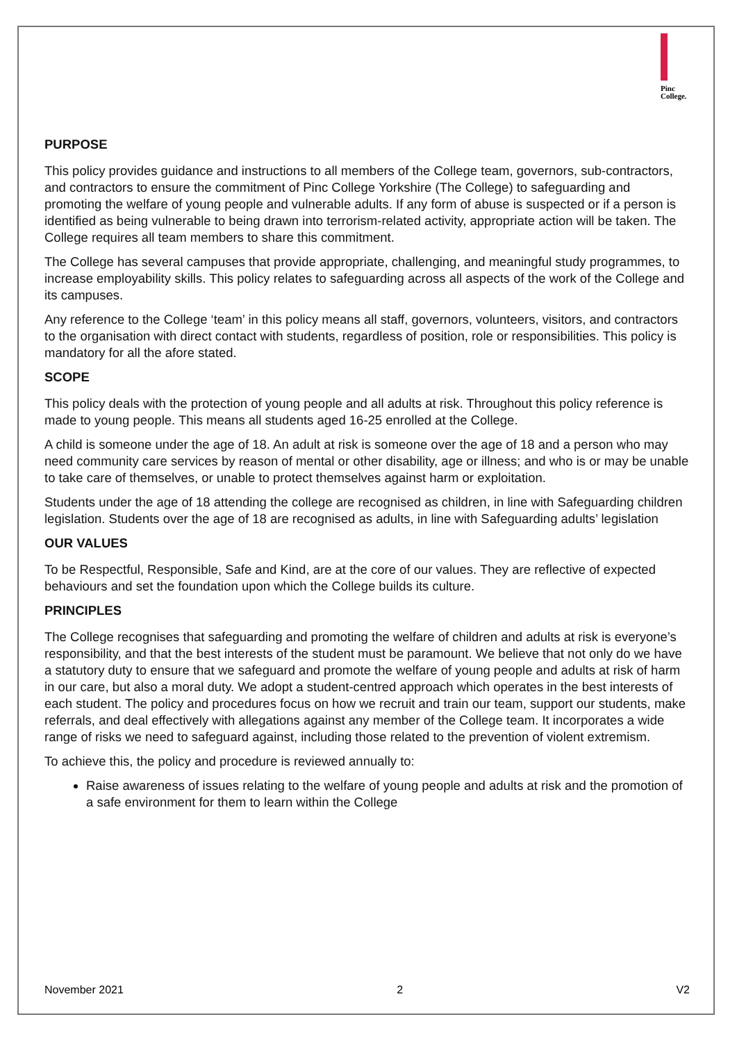Pinc
College.
PURPOSE
This policy provides guidance and instructions to all members of the College team, governors, sub-contractors, and contractors to ensure the commitment of Pinc College Yorkshire (The College) to safeguarding and promoting the welfare of young people and vulnerable adults. If any form of abuse is suspected or if a person is identified as being vulnerable to being drawn into terrorism-related activity, appropriate action will be taken. The College requires all team members to share this commitment.
The College has several campuses that provide appropriate, challenging, and meaningful study programmes, to increase employability skills. This policy relates to safeguarding across all aspects of the work of the College and its campuses.
Any reference to the College ‘team’ in this policy means all staff, governors, volunteers, visitors, and contractors to the organisation with direct contact with students, regardless of position, role or responsibilities. This policy is mandatory for all the afore stated.
SCOPE
This policy deals with the protection of young people and all adults at risk. Throughout this policy reference is made to young people. This means all students aged 16-25 enrolled at the College.
A child is someone under the age of 18. An adult at risk is someone over the age of 18 and a person who may need community care services by reason of mental or other disability, age or illness; and who is or may be unable to take care of themselves, or unable to protect themselves against harm or exploitation.
Students under the age of 18 attending the college are recognised as children, in line with Safeguarding children legislation. Students over the age of 18 are recognised as adults, in line with Safeguarding adults’ legislation
OUR VALUES
To be Respectful, Responsible, Safe and Kind, are at the core of our values. They are reflective of expected behaviours and set the foundation upon which the College builds its culture.
PRINCIPLES
The College recognises that safeguarding and promoting the welfare of children and adults at risk is everyone’s responsibility, and that the best interests of the student must be paramount. We believe that not only do we have a statutory duty to ensure that we safeguard and promote the welfare of young people and adults at risk of harm in our care, but also a moral duty. We adopt a student-centred approach which operates in the best interests of each student. The policy and procedures focus on how we recruit and train our team, support our students, make referrals, and deal effectively with allegations against any member of the College team. It incorporates a wide range of risks we need to safeguard against, including those related to the prevention of violent extremism.
To achieve this, the policy and procedure is reviewed annually to:
Raise awareness of issues relating to the welfare of young people and adults at risk and the promotion of a safe environment for them to learn within the College
November 2021 2 V2